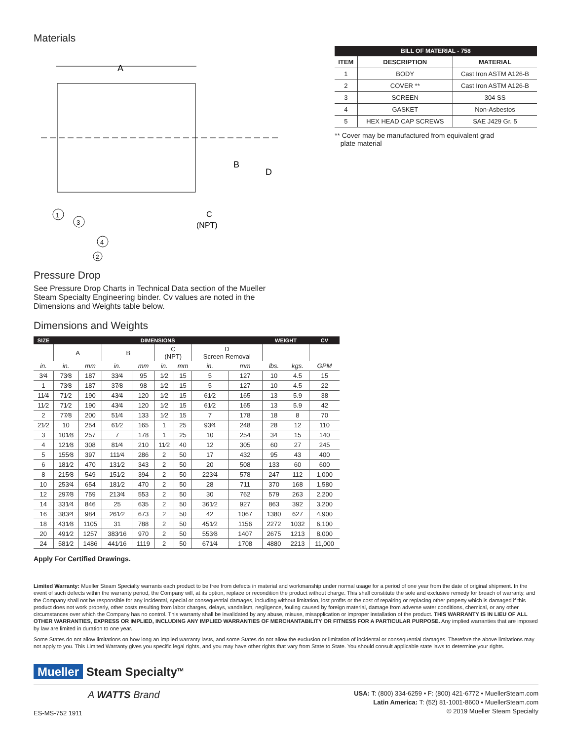Materials
A
B
D
C
(NPT)
1
3
4
2
| BILL OF MATERIAL - 758 | | |
| --- | --- | --- |
| ITEM | DESCRIPTION | MATERIAL |
| 1 | BODY | Cast Iron ASTM A126-B |
| 2 | COVER ** | Cast Iron ASTM A126-B |
| 3 | SCREEN | 304 SS |
| 4 | GASKET | Non-Asbestos |
| 5 | HEX HEAD CAP SCREWS | SAE J429 Gr. 5 |
** Cover may be manufactured from equivalent grad
plate material
Pressure Drop
See Pressure Drop Charts in Technical Data section of the Mueller Steam Specialty Engineering binder. Cv values are noted in the Dimensions and Weights table below.
Dimensions and Weights
| SIZE | DIMENSIONS | | | | | | | | WEIGHT | | CV |
| --- | --- | --- | --- | --- | --- | --- | --- | --- | --- | --- | --- |
| | A | | B | | C (NPT) | | D Screen Removal | | | | |
| in. | in. | mm | in. | mm | in. | mm | in. | mm | lbs. | kgs. | GPM |
| 3⁄4 | 73⁄8 | 187 | 33⁄4 | 95 | 1⁄2 | 15 | 5 | 127 | 10 | 4.5 | 15 |
| 1 | 73⁄8 | 187 | 37⁄8 | 98 | 1⁄2 | 15 | 5 | 127 | 10 | 4.5 | 22 |
| 11⁄4 | 71⁄2 | 190 | 43⁄4 | 120 | 1⁄2 | 15 | 61⁄2 | 165 | 13 | 5.9 | 38 |
| 11⁄2 | 71⁄2 | 190 | 43⁄4 | 120 | 1⁄2 | 15 | 61⁄2 | 165 | 13 | 5.9 | 42 |
| 2 | 77⁄8 | 200 | 51⁄4 | 133 | 1⁄2 | 15 | 7 | 178 | 18 | 8 | 70 |
| 21⁄2 | 10 | 254 | 61⁄2 | 165 | 1 | 25 | 93⁄4 | 248 | 28 | 12 | 110 |
| 3 | 101⁄8 | 257 | 7 | 178 | 1 | 25 | 10 | 254 | 34 | 15 | 140 |
| 4 | 121⁄8 | 308 | 81⁄4 | 210 | 11⁄2 | 40 | 12 | 305 | 60 | 27 | 245 |
| 5 | 155⁄8 | 397 | 111⁄4 | 286 | 2 | 50 | 17 | 432 | 95 | 43 | 400 |
| 6 | 181⁄2 | 470 | 131⁄2 | 343 | 2 | 50 | 20 | 508 | 133 | 60 | 600 |
| 8 | 215⁄8 | 549 | 151⁄2 | 394 | 2 | 50 | 223⁄4 | 578 | 247 | 112 | 1,000 |
| 10 | 253⁄4 | 654 | 181⁄2 | 470 | 2 | 50 | 28 | 711 | 370 | 168 | 1,580 |
| 12 | 297⁄8 | 759 | 213⁄4 | 553 | 2 | 50 | 30 | 762 | 579 | 263 | 2,200 |
| 14 | 331⁄4 | 846 | 25 | 635 | 2 | 50 | 361⁄2 | 927 | 863 | 392 | 3,200 |
| 16 | 383⁄4 | 984 | 261⁄2 | 673 | 2 | 50 | 42 | 1067 | 1380 | 627 | 4,900 |
| 18 | 431⁄8 | 1105 | 31 | 788 | 2 | 50 | 451⁄2 | 1156 | 2272 | 1032 | 6,100 |
| 20 | 491⁄2 | 1257 | 383⁄16 | 970 | 2 | 50 | 553⁄8 | 1407 | 2675 | 1213 | 8,000 |
| 24 | 581⁄2 | 1486 | 441⁄16 | 1119 | 2 | 50 | 671⁄4 | 1708 | 4880 | 2213 | 11,000 |
Apply For Certified Drawings.
Limited Warranty: Mueller Steam Specialty warrants each product to be free from defects in material and workmanship under normal usage for a period of one year from the date of original shipment. In the event of such defects within the warranty period, the Company will, at its option, replace or recondition the product without charge. This shall constitute the sole and exclusive remedy for breach of warranty, and the Company shall not be responsible for any incidental, special or consequential damages, including without limitation, lost profits or the cost of repairing or replacing other property which is damaged if this product does not work properly, other costs resulting from labor charges, delays, vandalism, negligence, fouling caused by foreign material, damage from adverse water conditions, chemical, or any other circumstances over which the Company has no control. This warranty shall be invalidated by any abuse, misuse, misapplication or improper installation of the product. THIS WARRANTY IS IN LIEU OF ALL OTHER WARRANTIES, EXPRESS OR IMPLIED, INCLUDING ANY IMPLIED WARRANTIES OF MERCHANTABILITY OR FITNESS FOR A PARTICULAR PURPOSE. Any implied warranties that are imposed by law are limited in duration to one year.
Some States do not allow limitations on how long an implied warranty lasts, and some States do not allow the exclusion or limitation of incidental or consequential damages. Therefore the above limitations may not apply to you. This Limited Warranty gives you specific legal rights, and you may have other rights that vary from State to State. You should consult applicable state laws to determine your rights.
Mueller Steam Specialty<sup>TM</sup>
A WATTS Brand
ES-MS-752 1911
USA: T: (800) 334-6259 • F: (800) 421-6772 • MuellerSteam.com
Latin America: T: (52) 81-1001-8600 • MuellerSteam.com
© 2019 Mueller Steam Specialty